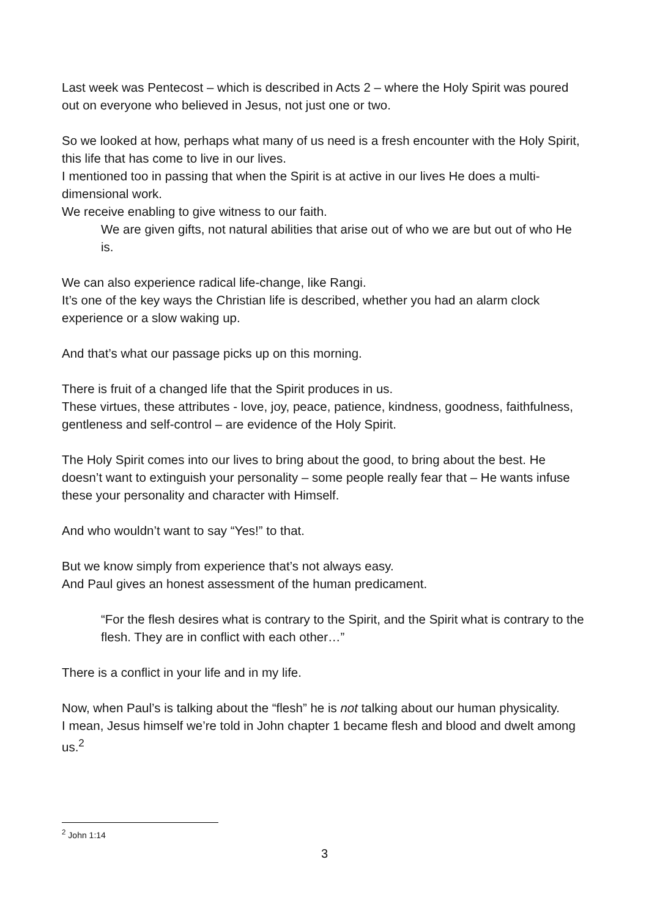Last week was Pentecost – which is described in Acts 2 – where the Holy Spirit was poured out on everyone who believed in Jesus, not just one or two.
So we looked at how, perhaps what many of us need is a fresh encounter with the Holy Spirit, this life that has come to live in our lives.
I mentioned too in passing that when the Spirit is at active in our lives He does a multi-dimensional work.
We receive enabling to give witness to our faith.
We are given gifts, not natural abilities that arise out of who we are but out of who He is.
We can also experience radical life-change, like Rangi.
It’s one of the key ways the Christian life is described, whether you had an alarm clock experience or a slow waking up.
And that’s what our passage picks up on this morning.
There is fruit of a changed life that the Spirit produces in us.
These virtues, these attributes - love, joy, peace, patience, kindness, goodness, faithfulness, gentleness and self-control – are evidence of the Holy Spirit.
The Holy Spirit comes into our lives to bring about the good, to bring about the best. He doesn’t want to extinguish your personality – some people really fear that – He wants infuse these your personality and character with Himself.
And who wouldn’t want to say “Yes!” to that.
But we know simply from experience that’s not always easy.
And Paul gives an honest assessment of the human predicament.
“For the flesh desires what is contrary to the Spirit, and the Spirit what is contrary to the flesh. They are in conflict with each other…”
There is a conflict in your life and in my life.
Now, when Paul’s is talking about the “flesh” he is not talking about our human physicality.
I mean, Jesus himself we’re told in John chapter 1 became flesh and blood and dwelt among us.<sup>2</sup>
<sup>2</sup> John 1:14
3